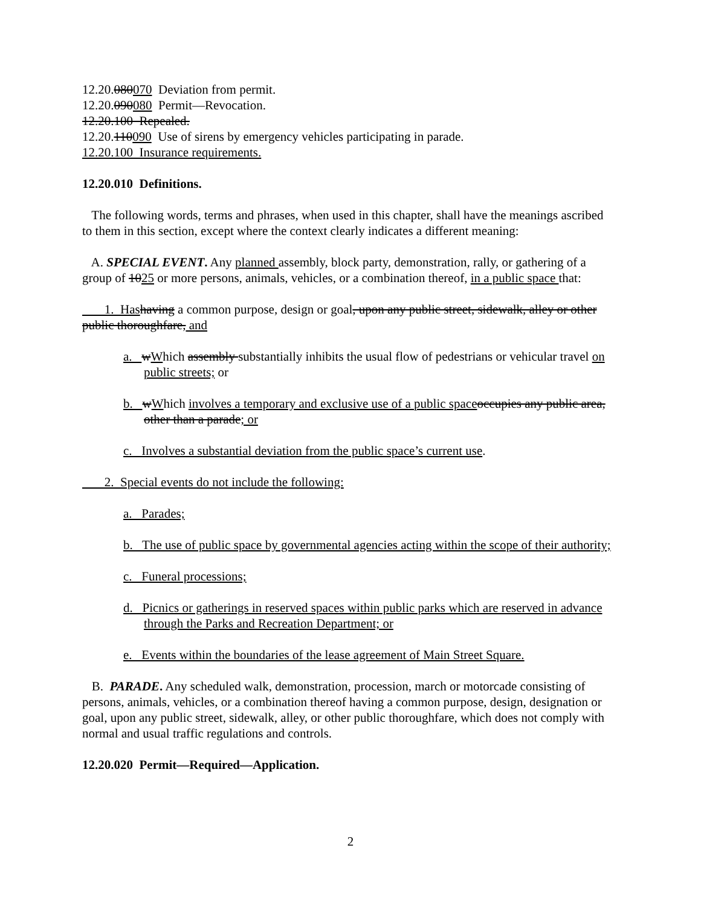12.20.080070 Deviation from permit.
12.20.090080 Permit—Revocation.
12.20.100 Repealed.
12.20.110090 Use of sirens by emergency vehicles participating in parade.
12.20.100 Insurance requirements.
12.20.010 Definitions.
The following words, terms and phrases, when used in this chapter, shall have the meanings ascribed to them in this section, except where the context clearly indicates a different meaning:
A. SPECIAL EVENT. Any planned assembly, block party, demonstration, rally, or gathering of a group of 1025 or more persons, animals, vehicles, or a combination thereof, in a public space that:
1. Has having a common purpose, design or goal, upon any public street, sidewalk, alley or other public thoroughfare, and
a. wWhich assembly substantially inhibits the usual flow of pedestrians or vehicular travel on public streets; or
b. wWhich involves a temporary and exclusive use of a public space occupies any public area, other than a parade; or
c. Involves a substantial deviation from the public space’s current use.
2. Special events do not include the following:
a. Parades;
b. The use of public space by governmental agencies acting within the scope of their authority;
c. Funeral processions;
d. Picnics or gatherings in reserved spaces within public parks which are reserved in advance through the Parks and Recreation Department; or
e. Events within the boundaries of the lease agreement of Main Street Square.
B. PARADE. Any scheduled walk, demonstration, procession, march or motorcade consisting of persons, animals, vehicles, or a combination thereof having a common purpose, design, designation or goal, upon any public street, sidewalk, alley, or other public thoroughfare, which does not comply with normal and usual traffic regulations and controls.
12.20.020 Permit—Required—Application.
2